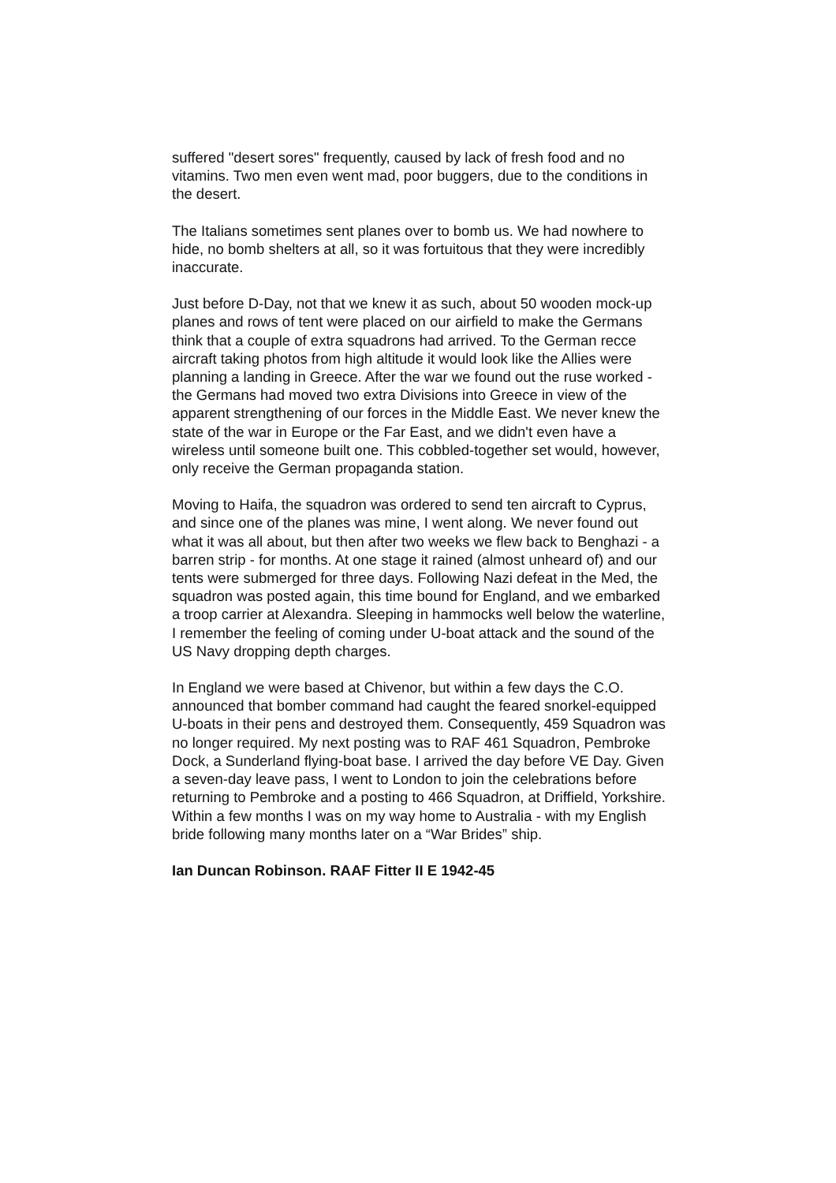suffered "desert sores" frequently, caused by lack of fresh food and no vitamins. Two men even went mad, poor buggers, due to the conditions in the desert.
The Italians sometimes sent planes over to bomb us. We had nowhere to hide, no bomb shelters at all, so it was fortuitous that they were incredibly inaccurate.
Just before D-Day, not that we knew it as such, about 50 wooden mock-up planes and rows of tent were placed on our airfield to make the Germans think that a couple of extra squadrons had arrived. To the German recce aircraft taking photos from high altitude it would look like the Allies were planning a landing in Greece. After the war we found out the ruse worked - the Germans had moved two extra Divisions into Greece in view of the apparent strengthening of our forces in the Middle East. We never knew the state of the war in Europe or the Far East, and we didn't even have a wireless until someone built one. This cobbled-together set would, however, only receive the German propaganda station.
Moving to Haifa, the squadron was ordered to send ten aircraft to Cyprus, and since one of the planes was mine, I went along. We never found out what it was all about, but then after two weeks we flew back to Benghazi - a barren strip - for months. At one stage it rained (almost unheard of) and our tents were submerged for three days. Following Nazi defeat in the Med, the squadron was posted again, this time bound for England, and we embarked a troop carrier at Alexandra. Sleeping in hammocks well below the waterline, I remember the feeling of coming under U-boat attack and the sound of the US Navy dropping depth charges.
In England we were based at Chivenor, but within a few days the C.O. announced that bomber command had caught the feared snorkel-equipped U-boats in their pens and destroyed them. Consequently, 459 Squadron was no longer required. My next posting was to RAF 461 Squadron, Pembroke Dock, a Sunderland flying-boat base. I arrived the day before VE Day. Given a seven-day leave pass, I went to London to join the celebrations before returning to Pembroke and a posting to 466 Squadron, at Driffield, Yorkshire. Within a few months I was on my way home to Australia - with my English bride following many months later on a “War Brides” ship.
Ian Duncan Robinson. RAAF Fitter II E 1942-45